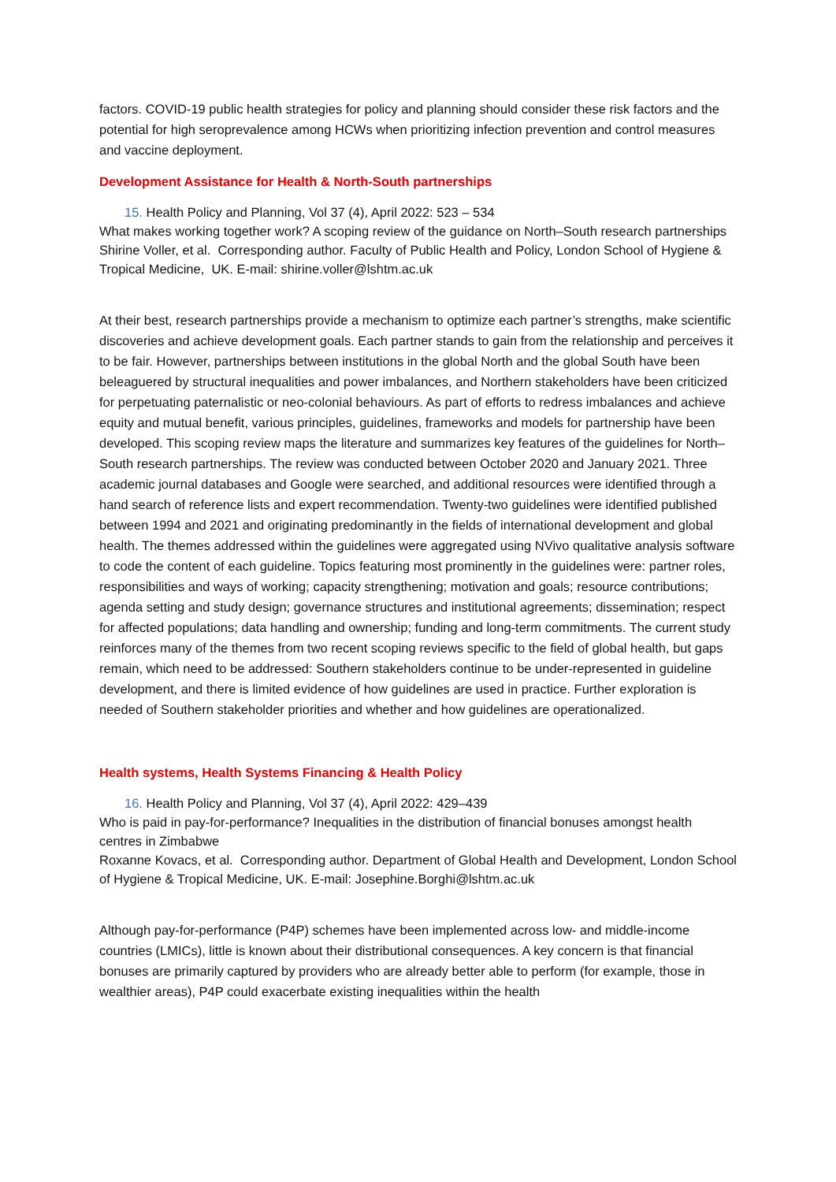factors. COVID-19 public health strategies for policy and planning should consider these risk factors and the potential for high seroprevalence among HCWs when prioritizing infection prevention and control measures and vaccine deployment.
Development Assistance for Health & North-South partnerships
15. Health Policy and Planning, Vol 37 (4), April 2022: 523 – 534
What makes working together work? A scoping review of the guidance on North–South research partnerships
Shirine Voller, et al. Corresponding author. Faculty of Public Health and Policy, London School of Hygiene & Tropical Medicine, UK. E-mail: shirine.voller@lshtm.ac.uk
At their best, research partnerships provide a mechanism to optimize each partner’s strengths, make scientific discoveries and achieve development goals. Each partner stands to gain from the relationship and perceives it to be fair. However, partnerships between institutions in the global North and the global South have been beleaguered by structural inequalities and power imbalances, and Northern stakeholders have been criticized for perpetuating paternalistic or neo-colonial behaviours. As part of efforts to redress imbalances and achieve equity and mutual benefit, various principles, guidelines, frameworks and models for partnership have been developed. This scoping review maps the literature and summarizes key features of the guidelines for North–South research partnerships. The review was conducted between October 2020 and January 2021. Three academic journal databases and Google were searched, and additional resources were identified through a hand search of reference lists and expert recommendation. Twenty-two guidelines were identified published between 1994 and 2021 and originating predominantly in the fields of international development and global health. The themes addressed within the guidelines were aggregated using NVivo qualitative analysis software to code the content of each guideline. Topics featuring most prominently in the guidelines were: partner roles, responsibilities and ways of working; capacity strengthening; motivation and goals; resource contributions; agenda setting and study design; governance structures and institutional agreements; dissemination; respect for affected populations; data handling and ownership; funding and long-term commitments. The current study reinforces many of the themes from two recent scoping reviews specific to the field of global health, but gaps remain, which need to be addressed: Southern stakeholders continue to be under-represented in guideline development, and there is limited evidence of how guidelines are used in practice. Further exploration is needed of Southern stakeholder priorities and whether and how guidelines are operationalized.
Health systems, Health Systems Financing & Health Policy
16. Health Policy and Planning, Vol 37 (4), April 2022: 429–439
Who is paid in pay-for-performance? Inequalities in the distribution of financial bonuses amongst health centres in Zimbabwe
Roxanne Kovacs, et al. Corresponding author. Department of Global Health and Development, London School of Hygiene & Tropical Medicine, UK. E-mail: Josephine.Borghi@lshtm.ac.uk
Although pay-for-performance (P4P) schemes have been implemented across low- and middle-income countries (LMICs), little is known about their distributional consequences. A key concern is that financial bonuses are primarily captured by providers who are already better able to perform (for example, those in wealthier areas), P4P could exacerbate existing inequalities within the health